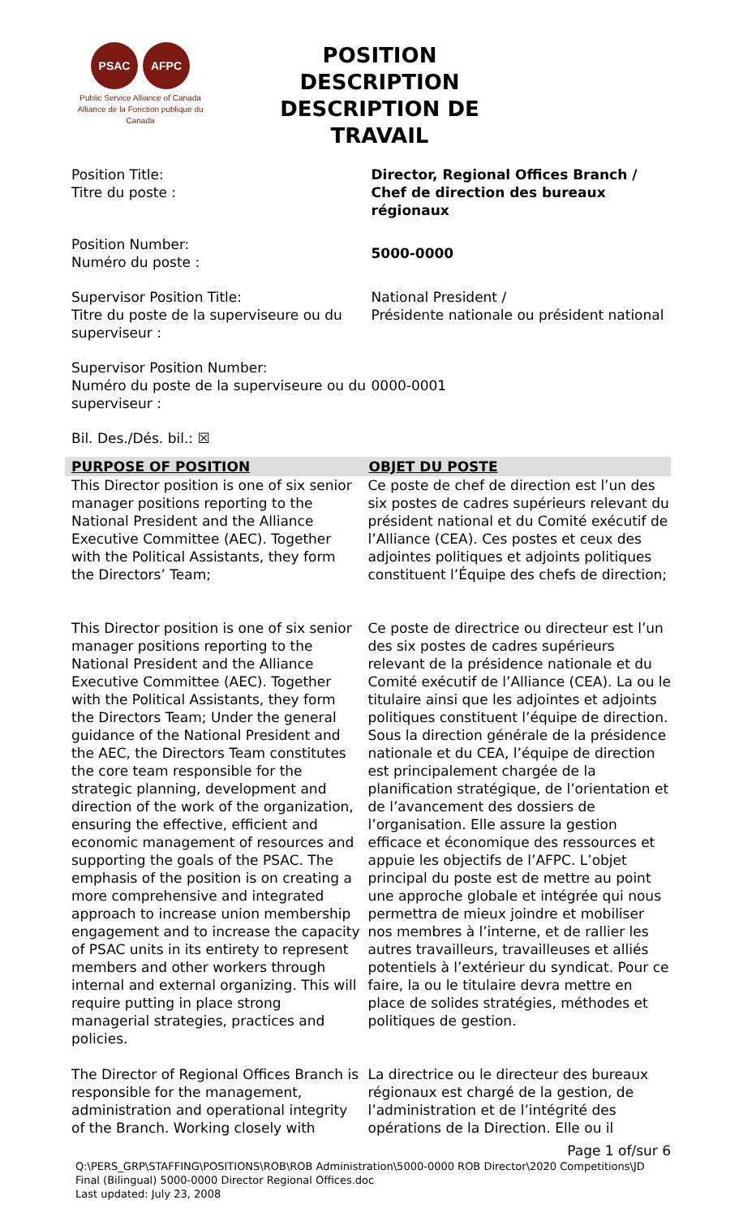PSAC AFPC
Public Service Alliance of Canada
Alliance de la Fonction publique du Canada
POSITION DESCRIPTION DESCRIPTION DE TRAVAIL
| Position Title: Titre du poste : | Director, Regional Offices Branch / Chef de direction des bureaux régionaux |
| Position Number: Numéro du poste : | 5000-0000 |
| Supervisor Position Title: Titre du poste de la superviseure ou du superviseur : | National President / Présidente nationale ou président national |
| Supervisor Position Number: Numéro du poste de la superviseure ou du superviseur : | 0000-0001 |
| Bil. Des./Dés. bil.: ☒ | |
| PURPOSE OF POSITION | OBJET DU POSTE |
| --- | --- |
| This Director position is one of six senior manager positions reporting to the National President and the Alliance Executive Committee (AEC). Together with the Political Assistants, they form the Directors’ Team; | Ce poste de chef de direction est l’un des six postes de cadres supérieurs relevant du président national et du Comité exécutif de l’Alliance (CEA). Ces postes et ceux des adjointes politiques et adjoints politiques constituent l’Équipe des chefs de direction; |
| This Director position is one of six senior manager positions reporting to the National President and the Alliance Executive Committee (AEC). Together with the Political Assistants, they form the Directors Team; Under the general guidance of the National President and the AEC, the Directors Team constitutes the core team responsible for the strategic planning, development and direction of the work of the organization, ensuring the effective, efficient and economic management of resources and supporting the goals of the PSAC. The emphasis of the position is on creating a more comprehensive and integrated approach to increase union membership engagement and to increase the capacity of PSAC units in its entirety to represent members and other workers through internal and external organizing. This will require putting in place strong managerial strategies, practices and policies. | Ce poste de directrice ou directeur est l’un des six postes de cadres supérieurs relevant de la présidence nationale et du Comité exécutif de l’Alliance (CEA). La ou le titulaire ainsi que les adjointes et adjoints politiques constituent l’équipe de direction. Sous la direction générale de la présidence nationale et du CEA, l’équipe de direction est principalement chargée de la planification stratégique, de l’orientation et de l’avancement des dossiers de l’organisation. Elle assure la gestion efficace et économique des ressources et appuie les objectifs de l’AFPC. L’objet principal du poste est de mettre au point une approche globale et intégrée qui nous permettra de mieux joindre et mobiliser nos membres à l’interne, et de rallier les autres travailleurs, travailleuses et alliés potentiels à l’extérieur du syndicat. Pour ce faire, la ou le titulaire devra mettre en place de solides stratégies, méthodes et politiques de gestion. |
| The Director of Regional Offices Branch is responsible for the management, administration and operational integrity of the Branch. Working closely with | La directrice ou le directeur des bureaux régionaux est chargé de la gestion, de l’administration et de l’intégrité des opérations de la Direction. Elle ou il |
Page 1 of/sur 6
Q:\PERS_GRP\STAFFING\POSITIONS\ROB\ROB Administration\5000-0000 ROB Director\2020 Competitions\JD Final (Bilingual) 5000-0000 Director Regional Offices.doc
Last updated: July 23, 2008